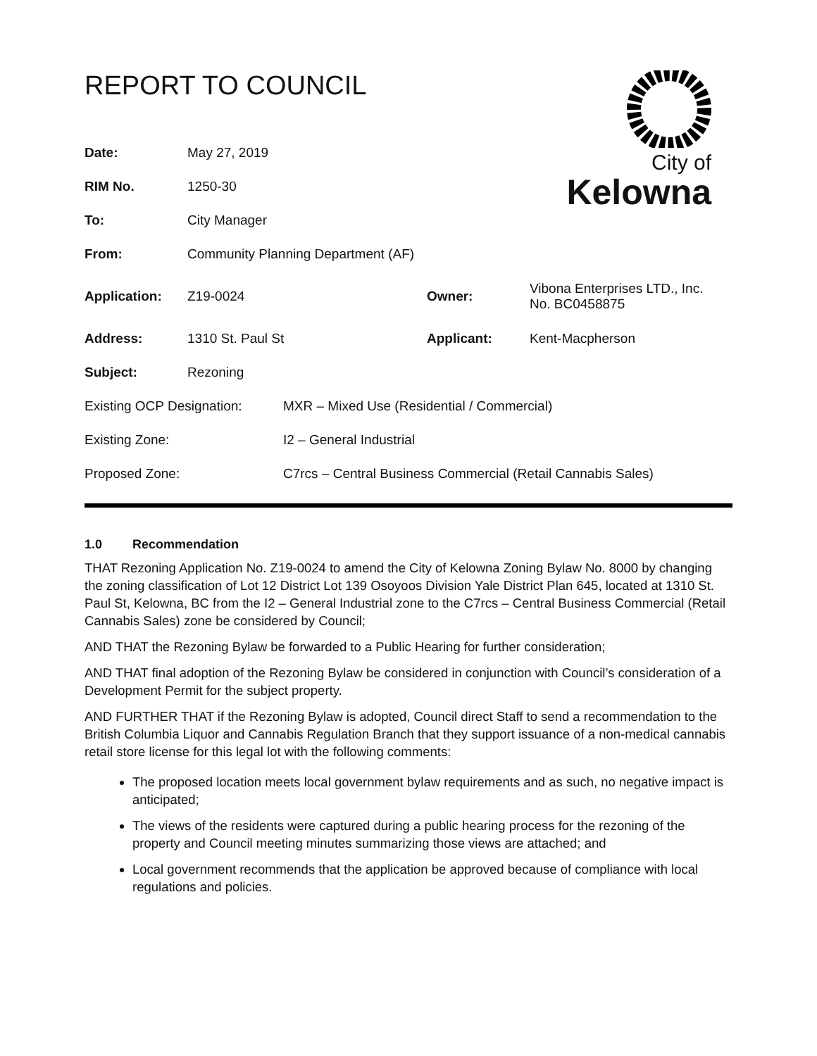REPORT TO COUNCIL
City of
Kelowna
| Date: | May 27, 2019 | | |
| RIM No. | 1250-30 | | |
| To: | City Manager | | |
| From: | Community Planning Department (AF) | | |
| Application: | Z19-0024 | Owner: | Vibona Enterprises LTD., Inc. No. BC0458875 |
| Address: | 1310 St. Paul St | Applicant: | Kent-Macpherson |
| Subject: | Rezoning | | |
| Existing OCP Designation: | MXR – Mixed Use (Residential / Commercial) |
| Existing Zone: | I2 – General Industrial |
| Proposed Zone: | C7rcs – Central Business Commercial (Retail Cannabis Sales) |
1.0 Recommendation
THAT Rezoning Application No. Z19-0024 to amend the City of Kelowna Zoning Bylaw No. 8000 by changing the zoning classification of Lot 12 District Lot 139 Osoyoos Division Yale District Plan 645, located at 1310 St. Paul St, Kelowna, BC from the I2 – General Industrial zone to the C7rcs – Central Business Commercial (Retail Cannabis Sales) zone be considered by Council;
AND THAT the Rezoning Bylaw be forwarded to a Public Hearing for further consideration;
AND THAT final adoption of the Rezoning Bylaw be considered in conjunction with Council’s consideration of a Development Permit for the subject property.
AND FURTHER THAT if the Rezoning Bylaw is adopted, Council direct Staff to send a recommendation to the British Columbia Liquor and Cannabis Regulation Branch that they support issuance of a non-medical cannabis retail store license for this legal lot with the following comments:
The proposed location meets local government bylaw requirements and as such, no negative impact is anticipated;
The views of the residents were captured during a public hearing process for the rezoning of the property and Council meeting minutes summarizing those views are attached; and
Local government recommends that the application be approved because of compliance with local regulations and policies.